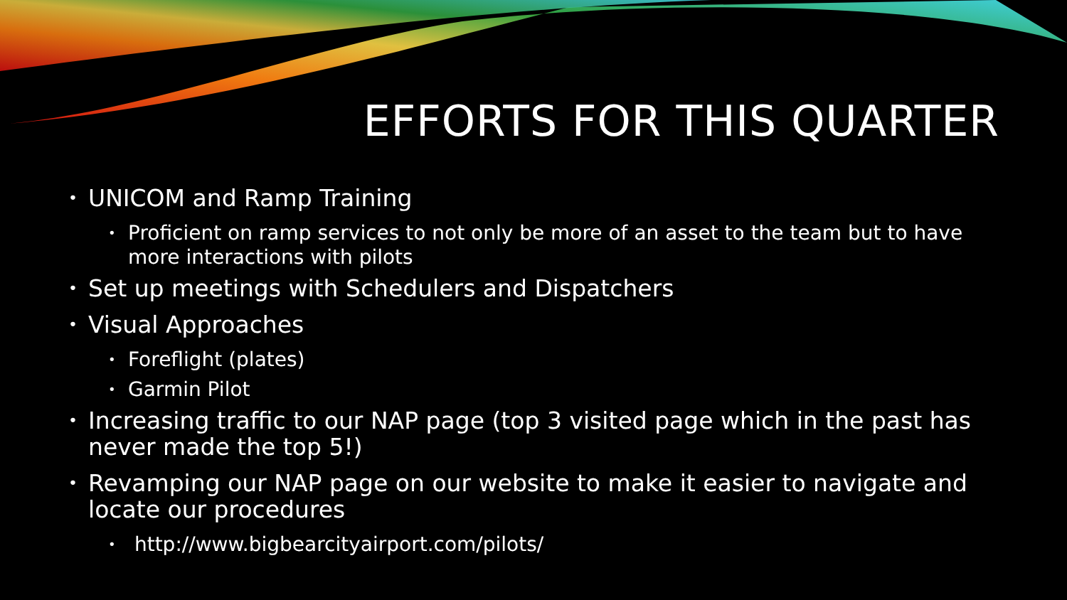EFFORTS FOR THIS QUARTER
• UNICOM and Ramp Training
• Proficient on ramp services to not only be more of an asset to the team but to have more interactions with pilots
• Set up meetings with Schedulers and Dispatchers
• Visual Approaches
• Foreflight (plates)
• Garmin Pilot
• Increasing traffic to our NAP page (top 3 visited page which in the past has never made the top 5!)
• Revamping our NAP page on our website to make it easier to navigate and locate our procedures
• http://www.bigbearcityairport.com/pilots/